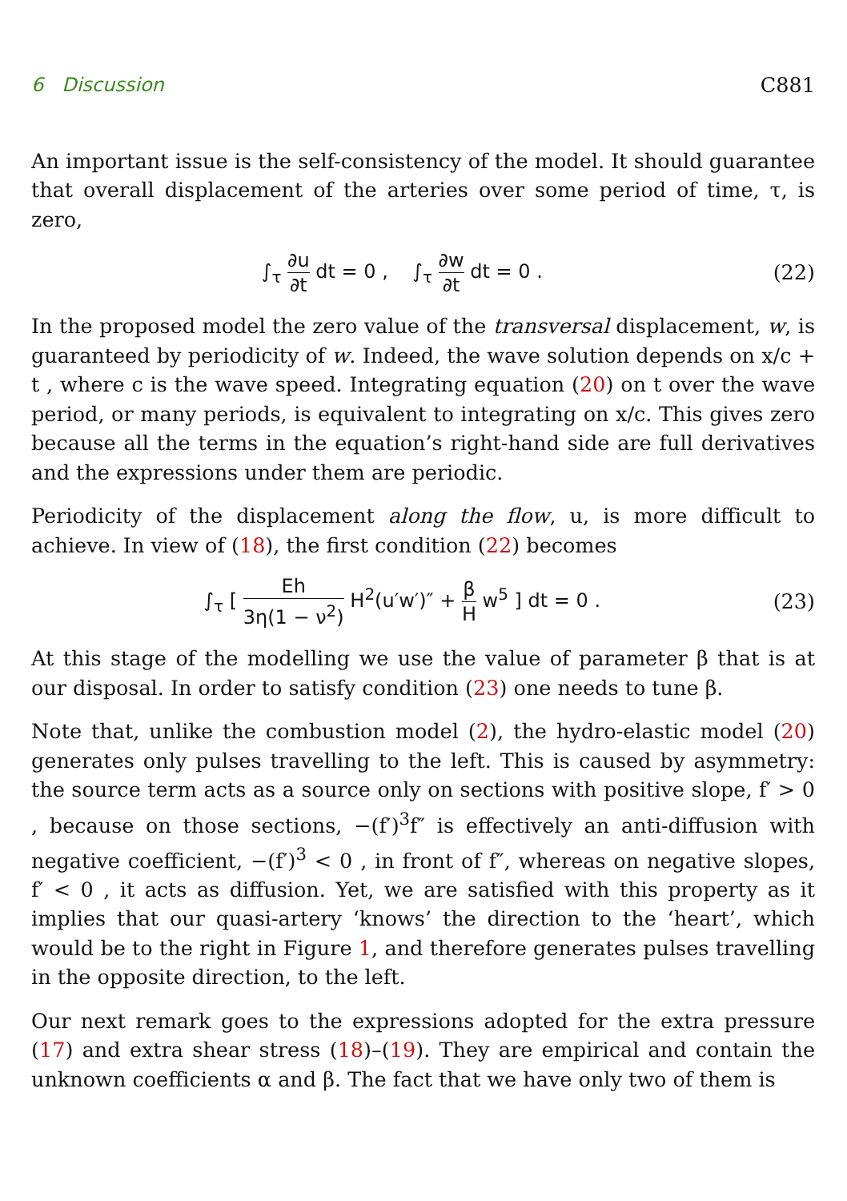6 Discussion C881
An important issue is the self-consistency of the model. It should guarantee that overall displacement of the arteries over some period of time, τ, is zero,
∫<sub>τ</sub> ∂u ∂t dt = 0 , ∫<sub>τ</sub> ∂w ∂t dt = 0 .
(22)
In the proposed model the zero value of the transversal displacement, w, is guaranteed by periodicity of w. Indeed, the wave solution depends on x/c + t , where c is the wave speed. Integrating equation (20) on t over the wave period, or many periods, is equivalent to integrating on x/c. This gives zero because all the terms in the equation’s right-hand side are full derivatives and the expressions under them are periodic.
Periodicity of the displacement along the flow, u, is more difficult to achieve. In view of (18), the first condition (22) becomes
∫<sub>τ</sub> [ Eh 3η(1 − ν<sup>2</sup>) H<sup>2</sup>(u′w′)″ + β H w<sup>5</sup> ] dt = 0 .
(23)
At this stage of the modelling we use the value of parameter β that is at our disposal. In order to satisfy condition (23) one needs to tune β.
Note that, unlike the combustion model (2), the hydro-elastic model (20) generates only pulses travelling to the left. This is caused by asymmetry: the source term acts as a source only on sections with positive slope, f′ > 0 , because on those sections, −(f′)<sup>3</sup>f″ is effectively an anti-diffusion with negative coefficient, −(f′)<sup>3</sup> < 0 , in front of f″, whereas on negative slopes, f′ < 0 , it acts as diffusion. Yet, we are satisfied with this property as it implies that our quasi-artery ‘knows’ the direction to the ‘heart’, which would be to the right in Figure 1, and therefore generates pulses travelling in the opposite direction, to the left.
Our next remark goes to the expressions adopted for the extra pressure (17) and extra shear stress (18)–(19). They are empirical and contain the unknown coefficients α and β. The fact that we have only two of them is